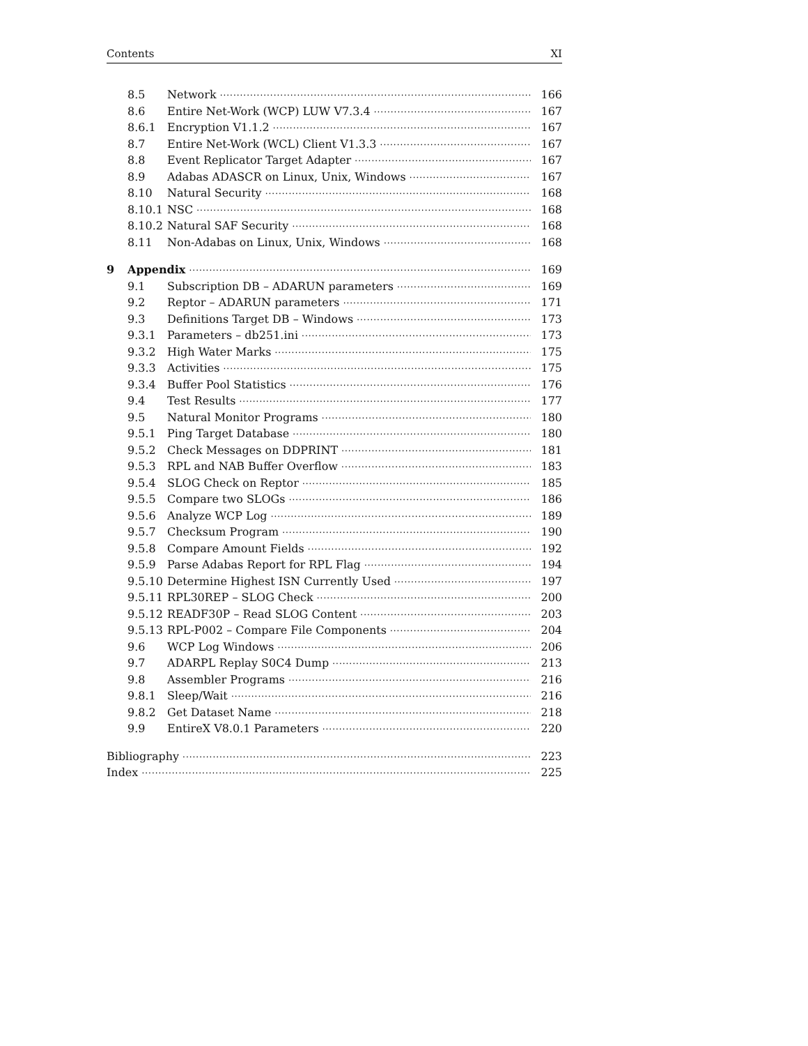Contents XI
8.5 Network 166
8.6 Entire Net-Work (WCP) LUW V7.3.4 167
8.6.1 Encryption V1.1.2 167
8.7 Entire Net-Work (WCL) Client V1.3.3 167
8.8 Event Replicator Target Adapter 167
8.9 Adabas ADASCR on Linux, Unix, Windows 167
8.10 Natural Security 168
8.10.1 NSC 168
8.10.2 Natural SAF Security 168
8.11 Non-Adabas on Linux, Unix, Windows 168
9 Appendix 169
9.1 Subscription DB – ADARUN parameters 169
9.2 Reptor – ADARUN parameters 171
9.3 Definitions Target DB – Windows 173
9.3.1 Parameters – db251.ini 173
9.3.2 High Water Marks 175
9.3.3 Activities 175
9.3.4 Buffer Pool Statistics 176
9.4 Test Results 177
9.5 Natural Monitor Programs 180
9.5.1 Ping Target Database 180
9.5.2 Check Messages on DDPRINT 181
9.5.3 RPL and NAB Buffer Overflow 183
9.5.4 SLOG Check on Reptor 185
9.5.5 Compare two SLOGs 186
9.5.6 Analyze WCP Log 189
9.5.7 Checksum Program 190
9.5.8 Compare Amount Fields 192
9.5.9 Parse Adabas Report for RPL Flag 194
9.5.10 Determine Highest ISN Currently Used 197
9.5.11 RPL30REP – SLOG Check 200
9.5.12 READF30P – Read SLOG Content 203
9.5.13 RPL-P002 – Compare File Components 204
9.6 WCP Log Windows 206
9.7 ADARPL Replay S0C4 Dump 213
9.8 Assembler Programs 216
9.8.1 Sleep/Wait 216
9.8.2 Get Dataset Name 218
9.9 EntireX V8.0.1 Parameters 220
Bibliography 223
Index 225